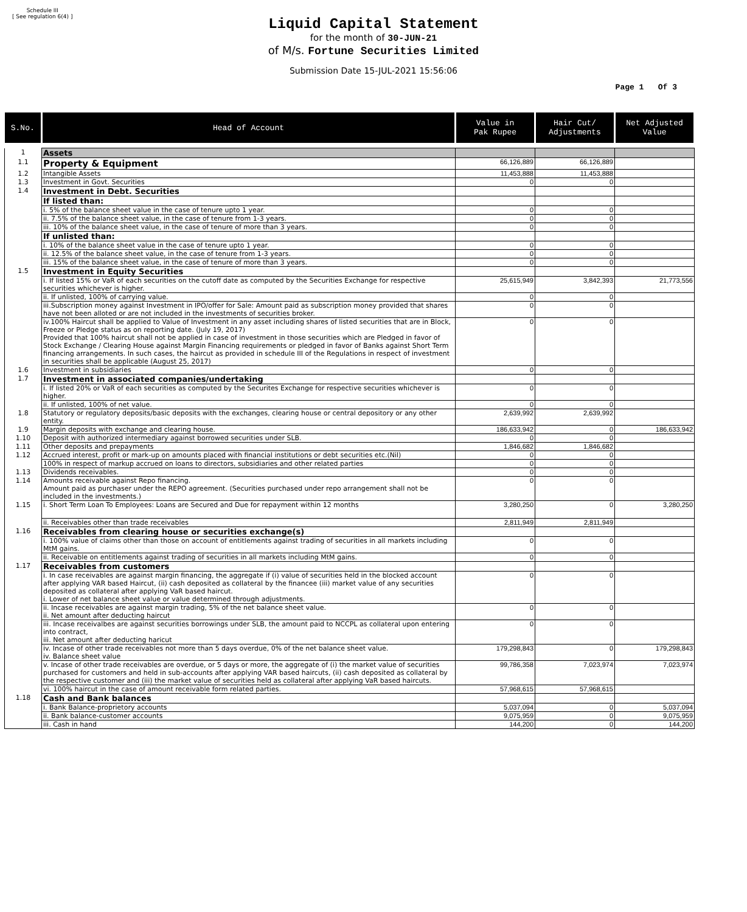Schedule III
[ See regulation 6(4) ]
Liquid Capital Statement
for the month of 30-JUN-21
of M/s. Fortune Securities Limited
Submission Date 15-JUL-2021 15:56:06
Page 1 Of 3
| S.No. | Head of Account | Value in Pak Rupee | Hair Cut/ Adjustments | Net Adjusted Value |
| --- | --- | --- | --- | --- |
| 1 | Assets | | | |
| 1.1 | Property & Equipment | 66,126,889 | 66,126,889 | |
| 1.2 | Intangible Assets | 11,453,888 | 11,453,888 | |
| 1.3 | Investment in Govt. Securities | 0 | 0 | |
| 1.4 | Investment in Debt. Securities | | | |
| | If listed than: | | | |
| | i. 5% of the balance sheet value in the case of tenure upto 1 year. | 0 | 0 | |
| | ii. 7.5% of the balance sheet value, in the case of tenure from 1-3 years. | 0 | 0 | |
| | iii. 10% of the balance sheet value, in the case of tenure of more than 3 years. | 0 | 0 | |
| | If unlisted than: | | | |
| | i. 10% of the balance sheet value in the case of tenure upto 1 year. | 0 | 0 | |
| | ii. 12.5% of the balance sheet value, in the case of tenure from 1-3 years. | 0 | 0 | |
| | iii. 15% of the balance sheet value, in the case of tenure of more than 3 years. | 0 | 0 | |
| 1.5 | Investment in Equity Securities | | | |
| | i. If listed 15% or VaR of each securities on the cutoff date as computed by the Securities Exchange for respective securities whichever is higher. | 25,615,949 | 3,842,393 | 21,773,556 |
| | ii. If unlisted, 100% of carrying value. | 0 | 0 | |
| | iii.Subscription money against Investment in IPO/offer for Sale: Amount paid as subscription money provided that shares have not been alloted or are not included in the investments of securities broker. | 0 | 0 | |
| | iv.100% Haircut shall be applied to Value of Investment in any asset including shares of listed securities that are in Block, Freeze or Pledge status as on reporting date. (July 19, 2017) Provided that 100% haircut shall not be applied in case of investment in those securities which are Pledged in favor of Stock Exchange / Clearing House against Margin Financing requirements or pledged in favor of Banks against Short Term financing arrangements. In such cases, the haircut as provided in schedule III of the Regulations in respect of investment in securities shall be applicable (August 25, 2017) | 0 | 0 | |
| 1.6 | Investment in subsidiaries | 0 | 0 | |
| 1.7 | Investment in associated companies/undertaking | | | |
| | i. If listed 20% or VaR of each securities as computed by the Securites Exchange for respective securities whichever is higher. | 0 | 0 | |
| | ii. If unlisted, 100% of net value. | 0 | 0 | |
| 1.8 | Statutory or regulatory deposits/basic deposits with the exchanges, clearing house or central depository or any other entity. | 2,639,992 | 2,639,992 | |
| 1.9 | Margin deposits with exchange and clearing house. | 186,633,942 | 0 | 186,633,942 |
| 1.10 | Deposit with authorized intermediary against borrowed securities under SLB. | 0 | 0 | |
| 1.11 | Other deposits and prepayments | 1,846,682 | 1,846,682 | |
| 1.12 | Accrued interest, profit or mark-up on amounts placed with financial institutions or debt securities etc.(Nil) | 0 | 0 | |
| | 100% in respect of markup accrued on loans to directors, subsidiaries and other related parties | 0 | 0 | |
| 1.13 | Dividends receivables. | 0 | 0 | |
| 1.14 | Amounts receivable against Repo financing. Amount paid as purchaser under the REPO agreement. (Securities purchased under repo arrangement shall not be included in the investments.) | 0 | 0 | |
| 1.15 | i. Short Term Loan To Employees: Loans are Secured and Due for repayment within 12 months | 3,280,250 | 0 | 3,280,250 |
| | ii. Receivables other than trade receivables | 2,811,949 | 2,811,949 | |
| 1.16 | Receivables from clearing house or securities exchange(s) | | | |
| | i. 100% value of claims other than those on account of entitlements against trading of securities in all markets including MtM gains. | 0 | 0 | |
| | ii. Receivable on entitlements against trading of securities in all markets including MtM gains. | 0 | 0 | |
| 1.17 | Receivables from customers | | | |
| | i. In case receivables are against margin financing, the aggregate if (i) value of securities held in the blocked account after applying VAR based Haircut, (ii) cash deposited as collateral by the financee (iii) market value of any securities deposited as collateral after applying VaR based haircut. i. Lower of net balance sheet value or value determined through adjustments. | 0 | 0 | |
| | ii. Incase receivables are against margin trading, 5% of the net balance sheet value. ii. Net amount after deducting haircut | 0 | 0 | |
| | iii. Incase receivalbes are against securities borrowings under SLB, the amount paid to NCCPL as collateral upon entering into contract, iii. Net amount after deducting haricut | 0 | 0 | |
| | iv. Incase of other trade receivables not more than 5 days overdue, 0% of the net balance sheet value. iv. Balance sheet value | 179,298,843 | 0 | 179,298,843 |
| | v. Incase of other trade receivables are overdue, or 5 days or more, the aggregate of (i) the market value of securities purchased for customers and held in sub-accounts after applying VAR based haircuts, (ii) cash deposited as collateral by the respective customer and (iii) the market value of securities held as collateral after applying VaR based haircuts. | 99,786,358 | 7,023,974 | 7,023,974 |
| | vi. 100% haircut in the case of amount receivable form related parties. | 57,968,615 | 57,968,615 | |
| 1.18 | Cash and Bank balances | | | |
| | i. Bank Balance-proprietory accounts | 5,037,094 | 0 | 5,037,094 |
| | ii. Bank balance-customer accounts | 9,075,959 | 0 | 9,075,959 |
| | iii. Cash in hand | 144,200 | 0 | 144,200 |